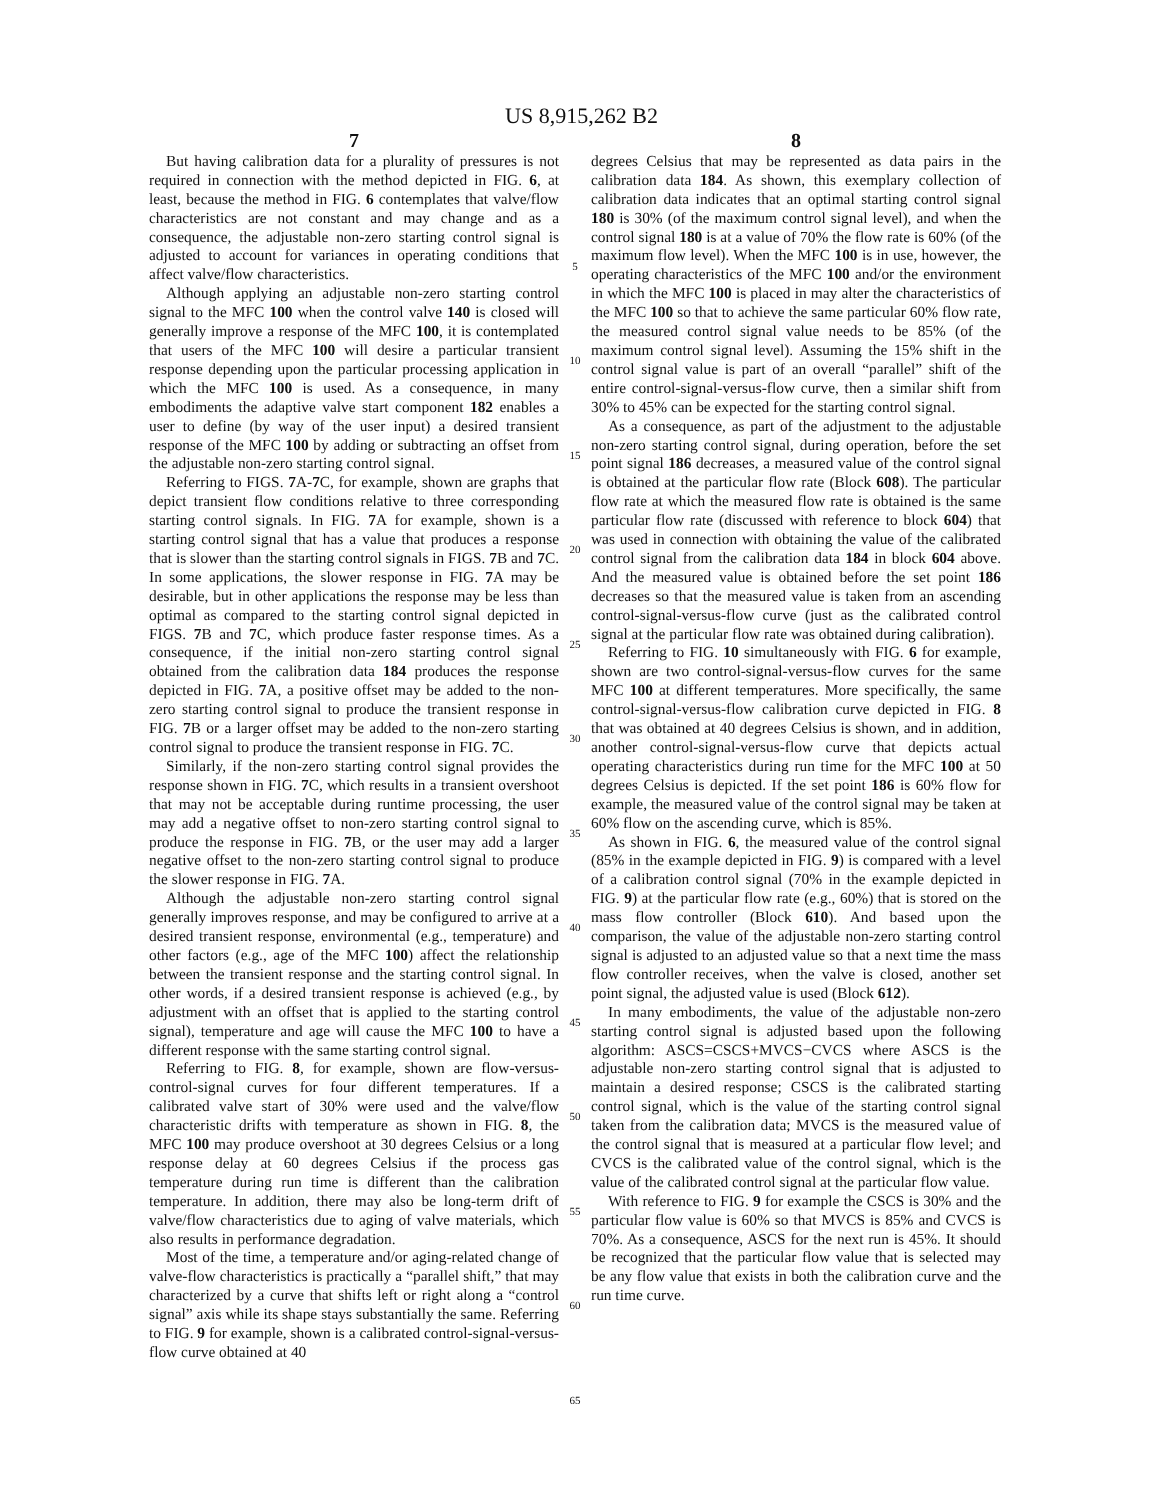US 8,915,262 B2
7
But having calibration data for a plurality of pressures is not required in connection with the method depicted in FIG. 6, at least, because the method in FIG. 6 contemplates that valve/flow characteristics are not constant and may change and as a consequence, the adjustable non-zero starting control signal is adjusted to account for variances in operating conditions that affect valve/flow characteristics.
Although applying an adjustable non-zero starting control signal to the MFC 100 when the control valve 140 is closed will generally improve a response of the MFC 100, it is contemplated that users of the MFC 100 will desire a particular transient response depending upon the particular processing application in which the MFC 100 is used. As a consequence, in many embodiments the adaptive valve start component 182 enables a user to define (by way of the user input) a desired transient response of the MFC 100 by adding or subtracting an offset from the adjustable non-zero starting control signal.
Referring to FIGS. 7 A-7 C, for example, shown are graphs that depict transient flow conditions relative to three corresponding starting control signals. In FIG. 7 A for example, shown is a starting control signal that has a value that produces a response that is slower than the starting control signals in FIGS. 7 B and 7 C. In some applications, the slower response in FIG. 7 A may be desirable, but in other applications the response may be less than optimal as compared to the starting control signal depicted in FIGS. 7 B and 7 C, which produce faster response times. As a consequence, if the initial non-zero starting control signal obtained from the calibration data 184 produces the response depicted in FIG. 7 A, a positive offset may be added to the non-zero starting control signal to produce the transient response in FIG. 7 B or a larger offset may be added to the non-zero starting control signal to produce the transient response in FIG. 7 C.
Similarly, if the non-zero starting control signal provides the response shown in FIG. 7 C, which results in a transient overshoot that may not be acceptable during runtime processing, the user may add a negative offset to non-zero starting control signal to produce the response in FIG. 7 B, or the user may add a larger negative offset to the non-zero starting control signal to produce the slower response in FIG. 7 A.
Although the adjustable non-zero starting control signal generally improves response, and may be configured to arrive at a desired transient response, environmental (e.g., temperature) and other factors (e.g., age of the MFC 100) affect the relationship between the transient response and the starting control signal. In other words, if a desired transient response is achieved (e.g., by adjustment with an offset that is applied to the starting control signal), temperature and age will cause the MFC 100 to have a different response with the same starting control signal.
Referring to FIG. 8, for example, shown are flow-versus-control-signal curves for four different temperatures. If a calibrated valve start of 30% were used and the valve/flow characteristic drifts with temperature as shown in FIG. 8, the MFC 100 may produce overshoot at 30 degrees Celsius or a long response delay at 60 degrees Celsius if the process gas temperature during run time is different than the calibration temperature. In addition, there may also be long-term drift of valve/flow characteristics due to aging of valve materials, which also results in performance degradation.
Most of the time, a temperature and/or aging-related change of valve-flow characteristics is practically a “parallel shift,” that may characterized by a curve that shifts left or right along a “control signal” axis while its shape stays substantially the same. Referring to FIG. 9 for example, shown is a calibrated control-signal-versus-flow curve obtained at 40
5
10
15
20
25
30
35
40
45
50
55
60
65
8
degrees Celsius that may be represented as data pairs in the calibration data 184. As shown, this exemplary collection of calibration data indicates that an optimal starting control signal 180 is 30% (of the maximum control signal level), and when the control signal 180 is at a value of 70% the flow rate is 60% (of the maximum flow level). When the MFC 100 is in use, however, the operating characteristics of the MFC 100 and/or the environment in which the MFC 100 is placed in may alter the characteristics of the MFC 100 so that to achieve the same particular 60% flow rate, the measured control signal value needs to be 85% (of the maximum control signal level). Assuming the 15% shift in the control signal value is part of an overall “parallel” shift of the entire control-signal-versus-flow curve, then a similar shift from 30% to 45% can be expected for the starting control signal.
As a consequence, as part of the adjustment to the adjustable non-zero starting control signal, during operation, before the set point signal 186 decreases, a measured value of the control signal is obtained at the particular flow rate (Block 608). The particular flow rate at which the measured flow rate is obtained is the same particular flow rate (discussed with reference to block 604) that was used in connection with obtaining the value of the calibrated control signal from the calibration data 184 in block 604 above. And the measured value is obtained before the set point 186 decreases so that the measured value is taken from an ascending control-signal-versus-flow curve (just as the calibrated control signal at the particular flow rate was obtained during calibration).
Referring to FIG. 10 simultaneously with FIG. 6 for example, shown are two control-signal-versus-flow curves for the same MFC 100 at different temperatures. More specifically, the same control-signal-versus-flow calibration curve depicted in FIG. 8 that was obtained at 40 degrees Celsius is shown, and in addition, another control-signal-versus-flow curve that depicts actual operating characteristics during run time for the MFC 100 at 50 degrees Celsius is depicted. If the set point 186 is 60% flow for example, the measured value of the control signal may be taken at 60% flow on the ascending curve, which is 85%.
As shown in FIG. 6, the measured value of the control signal (85% in the example depicted in FIG. 9) is compared with a level of a calibration control signal (70% in the example depicted in FIG. 9) at the particular flow rate (e.g., 60%) that is stored on the mass flow controller (Block 610). And based upon the comparison, the value of the adjustable non-zero starting control signal is adjusted to an adjusted value so that a next time the mass flow controller receives, when the valve is closed, another set point signal, the adjusted value is used (Block 612).
In many embodiments, the value of the adjustable non-zero starting control signal is adjusted based upon the following algorithm: ASCS=CSCS+MVCS−CVCS where ASCS is the adjustable non-zero starting control signal that is adjusted to maintain a desired response; CSCS is the calibrated starting control signal, which is the value of the starting control signal taken from the calibration data; MVCS is the measured value of the control signal that is measured at a particular flow level; and CVCS is the calibrated value of the control signal, which is the value of the calibrated control signal at the particular flow value.
With reference to FIG. 9 for example the CSCS is 30% and the particular flow value is 60% so that MVCS is 85% and CVCS is 70%. As a consequence, ASCS for the next run is 45%. It should be recognized that the particular flow value that is selected may be any flow value that exists in both the calibration curve and the run time curve.